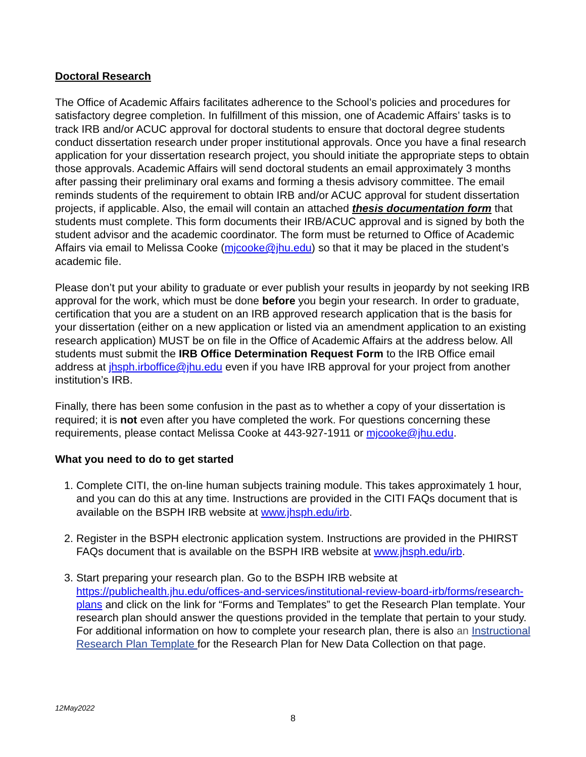Doctoral Research
The Office of Academic Affairs facilitates adherence to the School’s policies and procedures for satisfactory degree completion. In fulfillment of this mission, one of Academic Affairs’ tasks is to track IRB and/or ACUC approval for doctoral students to ensure that doctoral degree students conduct dissertation research under proper institutional approvals. Once you have a final research application for your dissertation research project, you should initiate the appropriate steps to obtain those approvals. Academic Affairs will send doctoral students an email approximately 3 months after passing their preliminary oral exams and forming a thesis advisory committee. The email reminds students of the requirement to obtain IRB and/or ACUC approval for student dissertation projects, if applicable. Also, the email will contain an attached thesis documentation form that students must complete. This form documents their IRB/ACUC approval and is signed by both the student advisor and the academic coordinator. The form must be returned to Office of Academic Affairs via email to Melissa Cooke (mjcooke@jhu.edu) so that it may be placed in the student’s academic file.
Please don’t put your ability to graduate or ever publish your results in jeopardy by not seeking IRB approval for the work, which must be done before you begin your research. In order to graduate, certification that you are a student on an IRB approved research application that is the basis for your dissertation (either on a new application or listed via an amendment application to an existing research application) MUST be on file in the Office of Academic Affairs at the address below. All students must submit the IRB Office Determination Request Form to the IRB Office email address at jhsph.irboffice@jhu.edu even if you have IRB approval for your project from another institution’s IRB.
Finally, there has been some confusion in the past as to whether a copy of your dissertation is required; it is not even after you have completed the work. For questions concerning these requirements, please contact Melissa Cooke at 443-927-1911 or mjcooke@jhu.edu.
What you need to do to get started
1. Complete CITI, the on-line human subjects training module. This takes approximately 1 hour, and you can do this at any time. Instructions are provided in the CITI FAQs document that is available on the BSPH IRB website at www.jhsph.edu/irb.
2. Register in the BSPH electronic application system. Instructions are provided in the PHIRST FAQs document that is available on the BSPH IRB website at www.jhsph.edu/irb.
3. Start preparing your research plan. Go to the BSPH IRB website at https://publichealth.jhu.edu/offices-and-services/institutional-review-board-irb/forms/research-plans and click on the link for “Forms and Templates” to get the Research Plan template. Your research plan should answer the questions provided in the template that pertain to your study. For additional information on how to complete your research plan, there is also an Instructional Research Plan Template for the Research Plan for New Data Collection on that page.
12May2022
8